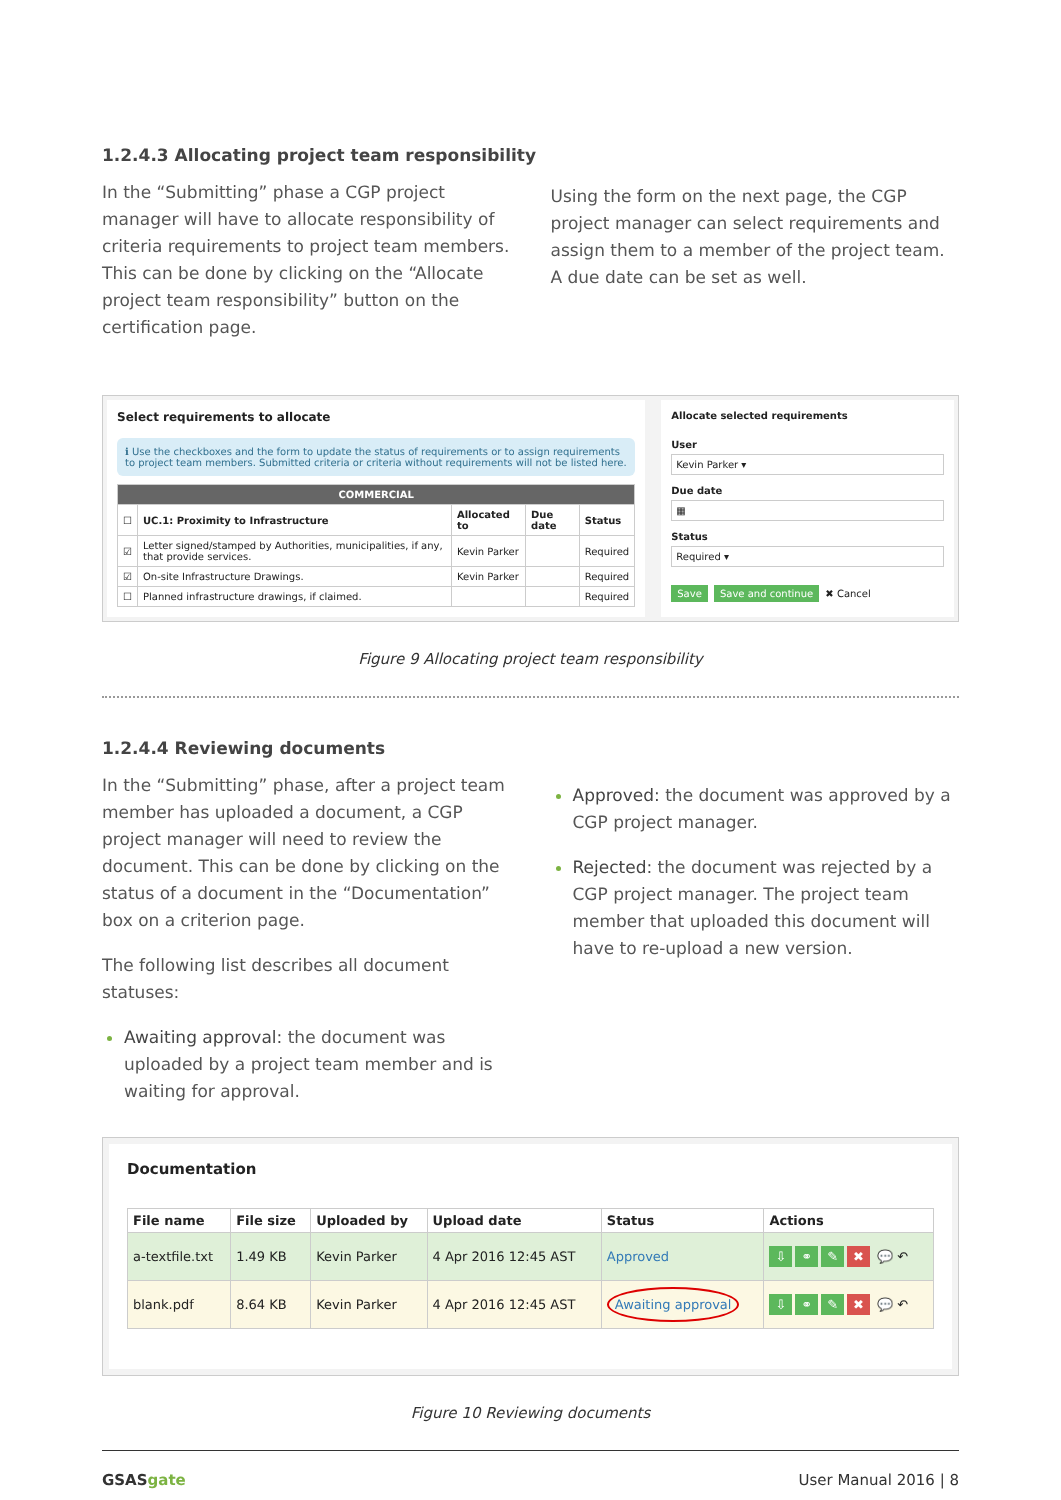1.2.4.3 Allocating project team responsibility
In the “Submitting” phase a CGP project manager will have to allocate responsibility of criteria requirements to project team members. This can be done by clicking on the “Allocate project team responsibility” button on the certification page.
Using the form on the next page, the CGP project manager can select requirements and assign them to a member of the project team. A due date can be set as well.
Select requirements to allocate
ℹ Use the checkboxes and the form to update the status of requirements or to assign requirements to project team members. Submitted criteria or criteria without requirements will not be listed here.
| COMMERCIAL | | | | |
| --- | --- | --- | --- | --- |
| ☐ | UC.1: Proximity to Infrastructure | Allocated to | Due date | Status |
| ☑ | Letter signed/stamped by Authorities, municipalities, if any, that provide services. | Kevin Parker | | Required |
| ☑ | On-site Infrastructure Drawings. | Kevin Parker | | Required |
| ☐ | Planned infrastructure drawings, if claimed. | | | Required |
Allocate selected requirements
User
Kevin Parker ▾
Due date
▦
Status
Required ▾
Save Save and continue ✖ Cancel
Figure 9 Allocating project team responsibility
1.2.4.4 Reviewing documents
In the “Submitting” phase, after a project team member has uploaded a document, a CGP project manager will need to review the document. This can be done by clicking on the status of a document in the “Documentation” box on a criterion page.
The following list describes all document statuses:
Awaiting approval: the document was uploaded by a project team member and is waiting for approval.
Approved: the document was approved by a CGP project manager.
Rejected: the document was rejected by a CGP project manager. The project team member that uploaded this document will have to re-upload a new version.
Documentation
| File name | File size | Uploaded by | Upload date | Status | Actions |
| --- | --- | --- | --- | --- | --- |
| a-textfile.txt | 1.49 KB | Kevin Parker | 4 Apr 2016 12:45 AST | Approved | ⇩ ⚭ ✎ ✖ 💬 ↶ |
| blank.pdf | 8.64 KB | Kevin Parker | 4 Apr 2016 12:45 AST | Awaiting approval | ⇩ ⚭ ✎ ✖ 💬 ↶ |
Figure 10 Reviewing documents
GSASgate User Manual 2016 | 8